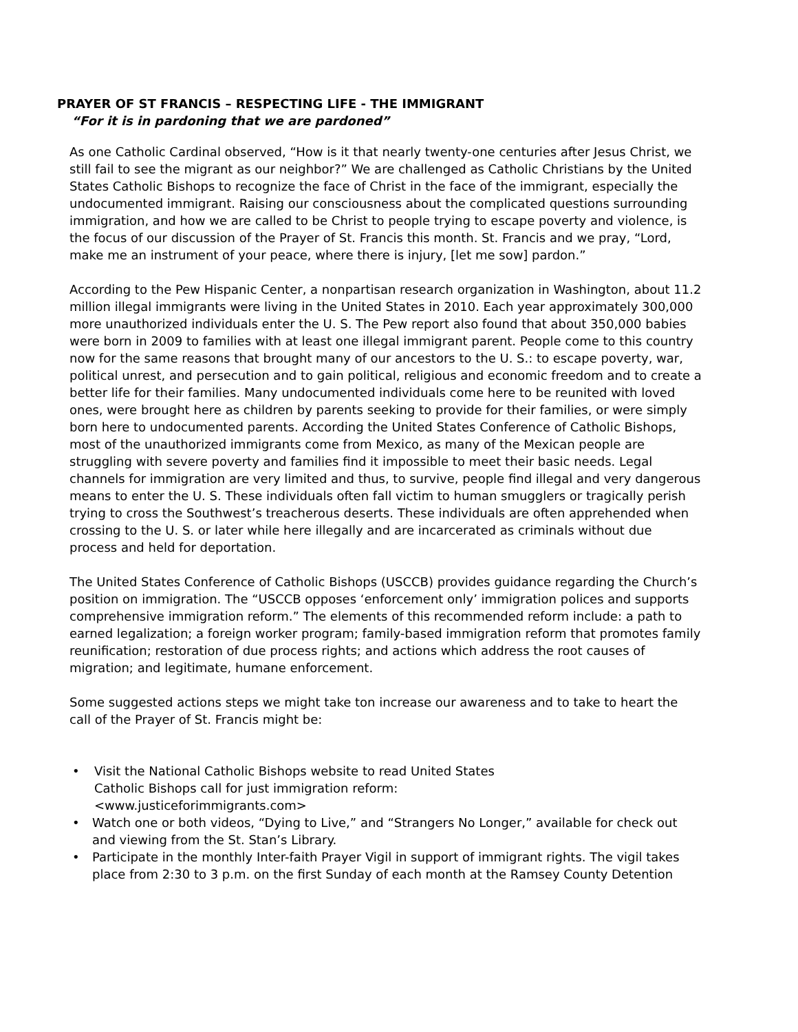PRAYER OF ST FRANCIS – RESPECTING LIFE - THE IMMIGRANT
“For it is in pardoning that we are pardoned”
As one Catholic Cardinal observed, “How is it that nearly twenty-one centuries after Jesus Christ, we still fail to see the migrant as our neighbor?” We are challenged as Catholic Christians by the United States Catholic Bishops to recognize the face of Christ in the face of the immigrant, especially the undocumented immigrant. Raising our consciousness about the complicated questions surrounding immigration, and how we are called to be Christ to people trying to escape poverty and violence, is the focus of our discussion of the Prayer of St. Francis this month. St. Francis and we pray, “Lord, make me an instrument of your peace, where there is injury, [let me sow] pardon.”
According to the Pew Hispanic Center, a nonpartisan research organization in Washington, about 11.2 million illegal immigrants were living in the United States in 2010. Each year approximately 300,000 more unauthorized individuals enter the U. S. The Pew report also found that about 350,000 babies were born in 2009 to families with at least one illegal immigrant parent. People come to this country now for the same reasons that brought many of our ancestors to the U. S.: to escape poverty, war, political unrest, and persecution and to gain political, religious and economic freedom and to create a better life for their families. Many undocumented individuals come here to be reunited with loved ones, were brought here as children by parents seeking to provide for their families, or were simply born here to undocumented parents. According the United States Conference of Catholic Bishops, most of the unauthorized immigrants come from Mexico, as many of the Mexican people are struggling with severe poverty and families find it impossible to meet their basic needs. Legal channels for immigration are very limited and thus, to survive, people find illegal and very dangerous means to enter the U. S. These individuals often fall victim to human smugglers or tragically perish trying to cross the Southwest’s treacherous deserts. These individuals are often apprehended when crossing to the U. S. or later while here illegally and are incarcerated as criminals without due process and held for deportation.
The United States Conference of Catholic Bishops (USCCB) provides guidance regarding the Church’s position on immigration. The “USCCB opposes ‘enforcement only’ immigration polices and supports comprehensive immigration reform.” The elements of this recommended reform include: a path to earned legalization; a foreign worker program; family-based immigration reform that promotes family reunification; restoration of due process rights; and actions which address the root causes of migration; and legitimate, humane enforcement.
Some suggested actions steps we might take ton increase our awareness and to take to heart the call of the Prayer of St. Francis might be:
• Visit the National Catholic Bishops website to read United States
Catholic Bishops call for just immigration reform:
<www.justiceforimmigrants.com>
• Watch one or both videos, “Dying to Live,” and “Strangers No Longer,” available for check out and viewing from the St. Stan’s Library.
• Participate in the monthly Inter-faith Prayer Vigil in support of immigrant rights. The vigil takes place from 2:30 to 3 p.m. on the first Sunday of each month at the Ramsey County Detention